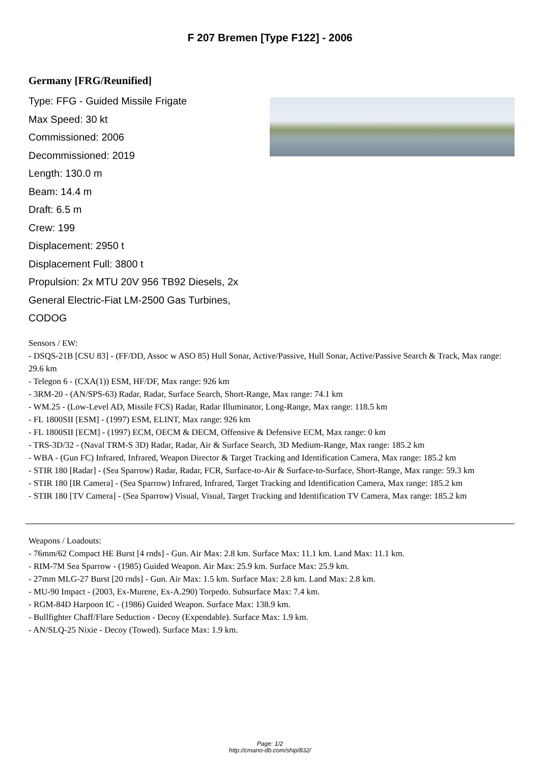F 207 Bremen [Type F122] - 2006
Germany [FRG/Reunified]
Type: FFG - Guided Missile Frigate
Max Speed: 30 kt
Commissioned: 2006
Decommissioned: 2019
Length: 130.0 m
Beam: 14.4 m
Draft: 6.5 m
Crew: 199
Displacement: 2950 t
Displacement Full: 3800 t
Propulsion: 2x MTU 20V 956 TB92 Diesels, 2x General Electric-Fiat LM-2500 Gas Turbines, CODOG
Sensors / EW:
- DSQS-21B [CSU 83] - (FF/DD, Assoc w ASO 85) Hull Sonar, Active/Passive, Hull Sonar, Active/Passive Search & Track, Max range: 29.6 km
- Telegon 6 - (CXA(1)) ESM, HF/DF, Max range: 926 km
- 3RM-20 - (AN/SPS-63) Radar, Radar, Surface Search, Short-Range, Max range: 74.1 km
- WM.25 - (Low-Level AD, Missile FCS) Radar, Radar Illuminator, Long-Range, Max range: 118.5 km
- FL 1800SII [ESM] - (1997) ESM, ELINT, Max range: 926 km
- FL 1800SII [ECM] - (1997) ECM, OECM & DECM, Offensive & Defensive ECM, Max range: 0 km
- TRS-3D/32 - (Naval TRM-S 3D) Radar, Radar, Air & Surface Search, 3D Medium-Range, Max range: 185.2 km
- WBA - (Gun FC) Infrared, Infrared, Weapon Director & Target Tracking and Identification Camera, Max range: 185.2 km
- STIR 180 [Radar] - (Sea Sparrow) Radar, Radar, FCR, Surface-to-Air & Surface-to-Surface, Short-Range, Max range: 59.3 km
- STIR 180 [IR Camera] - (Sea Sparrow) Infrared, Infrared, Target Tracking and Identification Camera, Max range: 185.2 km
- STIR 180 [TV Camera] - (Sea Sparrow) Visual, Visual, Target Tracking and Identification TV Camera, Max range: 185.2 km
Weapons / Loadouts:
- 76mm/62 Compact HE Burst [4 rnds] - Gun. Air Max: 2.8 km. Surface Max: 11.1 km. Land Max: 11.1 km.
- RIM-7M Sea Sparrow - (1985) Guided Weapon. Air Max: 25.9 km. Surface Max: 25.9 km.
- 27mm MLG-27 Burst [20 rnds] - Gun. Air Max: 1.5 km. Surface Max: 2.8 km. Land Max: 2.8 km.
- MU-90 Impact - (2003, Ex-Murene, Ex-A.290) Torpedo. Subsurface Max: 7.4 km.
- RGM-84D Harpoon IC - (1986) Guided Weapon. Surface Max: 138.9 km.
- Bullfighter Chaff/Flare Seduction - Decoy (Expendable). Surface Max: 1.9 km.
- AN/SLQ-25 Nixie - Decoy (Towed). Surface Max: 1.9 km.
Page: 1/2
http://cmano-db.com/ship/832/